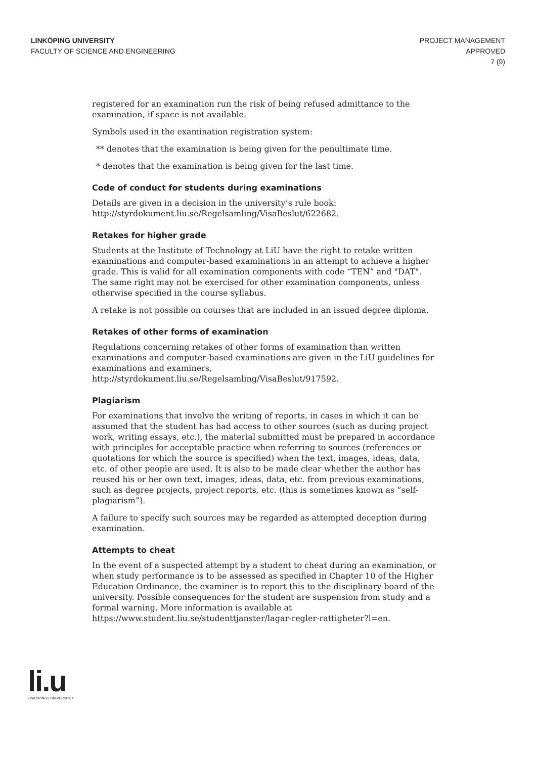LINKÖPING UNIVERSITY
FACULTY OF SCIENCE AND ENGINEERING
PROJECT MANAGEMENT
APPROVED
7 (9)
registered for an examination run the risk of being refused admittance to the examination, if space is not available.
Symbols used in the examination registration system:
** denotes that the examination is being given for the penultimate time.
* denotes that the examination is being given for the last time.
Code of conduct for students during examinations
Details are given in a decision in the university’s rule book: http://styrdokument.liu.se/Regelsamling/VisaBeslut/622682.
Retakes for higher grade
Students at the Institute of Technology at LiU have the right to retake written examinations and computer-based examinations in an attempt to achieve a higher grade. This is valid for all examination components with code “TEN” and "DAT". The same right may not be exercised for other examination components, unless otherwise specified in the course syllabus.
A retake is not possible on courses that are included in an issued degree diploma.
Retakes of other forms of examination
Regulations concerning retakes of other forms of examination than written examinations and computer-based examinations are given in the LiU guidelines for examinations and examiners, http://styrdokument.liu.se/Regelsamling/VisaBeslut/917592.
Plagiarism
For examinations that involve the writing of reports, in cases in which it can be assumed that the student has had access to other sources (such as during project work, writing essays, etc.), the material submitted must be prepared in accordance with principles for acceptable practice when referring to sources (references or quotations for which the source is specified) when the text, images, ideas, data, etc. of other people are used. It is also to be made clear whether the author has reused his or her own text, images, ideas, data, etc. from previous examinations, such as degree projects, project reports, etc. (this is sometimes known as “self-plagiarism”).
A failure to specify such sources may be regarded as attempted deception during examination.
Attempts to cheat
In the event of a suspected attempt by a student to cheat during an examination, or when study performance is to be assessed as specified in Chapter 10 of the Higher Education Ordinance, the examiner is to report this to the disciplinary board of the university. Possible consequences for the student are suspension from study and a formal warning. More information is available at https://www.student.liu.se/studenttjanster/lagar-regler-rattigheter?l=en.
li.u
LINKÖPINGS UNIVERSITET